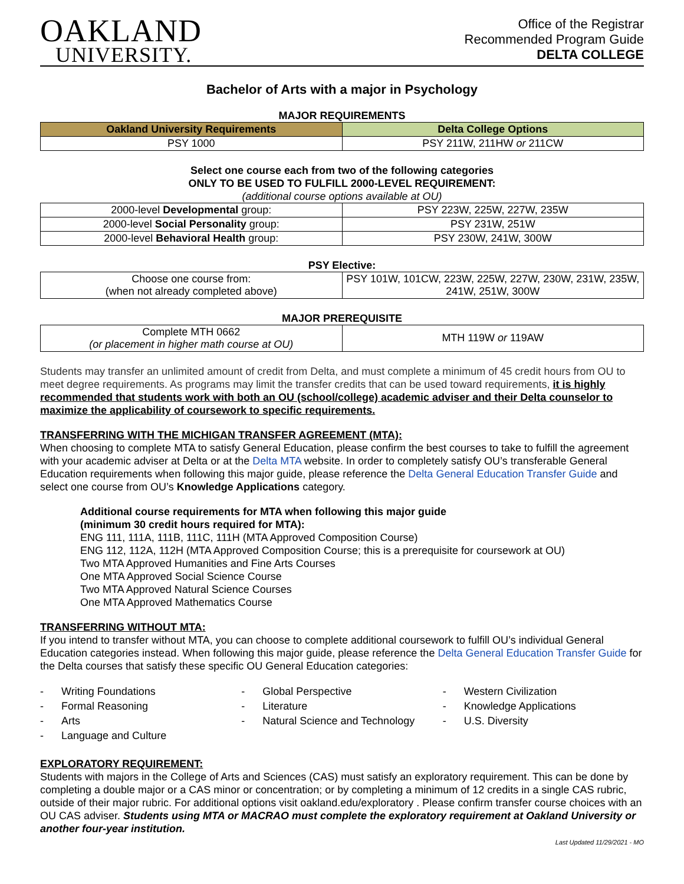OAKLAND
UNIVERSITY.
Office of the Registrar
Recommended Program Guide
DELTA COLLEGE
Bachelor of Arts with a major in Psychology
MAJOR REQUIREMENTS
| Oakland University Requirements | Delta College Options |
| --- | --- |
| PSY 1000 | PSY 211W, 211HW or 211CW |
Select one course each from two of the following categories
ONLY TO BE USED TO FULFILL 2000-LEVEL REQUIREMENT:
(additional course options available at OU)
| 2000-level Developmental group: | PSY 223W, 225W, 227W, 235W |
| 2000-level Social Personality group: | PSY 231W, 251W |
| 2000-level Behavioral Health group: | PSY 230W, 241W, 300W |
PSY Elective:
| Choose one course from: (when not already completed above) | PSY 101W, 101CW, 223W, 225W, 227W, 230W, 231W, 235W, 241W, 251W, 300W |
MAJOR PREREQUISITE
| Complete MTH 0662 (or placement in higher math course at OU) | MTH 119W or 119AW |
Students may transfer an unlimited amount of credit from Delta, and must complete a minimum of 45 credit hours from OU to meet degree requirements. As programs may limit the transfer credits that can be used toward requirements, it is highly recommended that students work with both an OU (school/college) academic adviser and their Delta counselor to maximize the applicability of coursework to specific requirements.
TRANSFERRING WITH THE MICHIGAN TRANSFER AGREEMENT (MTA):
When choosing to complete MTA to satisfy General Education, please confirm the best courses to take to fulfill the agreement with your academic adviser at Delta or at the Delta MTA website. In order to completely satisfy OU’s transferable General Education requirements when following this major guide, please reference the Delta General Education Transfer Guide and select one course from OU’s Knowledge Applications category.
Additional course requirements for MTA when following this major guide
(minimum 30 credit hours required for MTA):
ENG 111, 111A, 111B, 111C, 111H (MTA Approved Composition Course)
ENG 112, 112A, 112H (MTA Approved Composition Course; this is a prerequisite for coursework at OU)
Two MTA Approved Humanities and Fine Arts Courses
One MTA Approved Social Science Course
Two MTA Approved Natural Science Courses
One MTA Approved Mathematics Course
TRANSFERRING WITHOUT MTA:
If you intend to transfer without MTA, you can choose to complete additional coursework to fulfill OU’s individual General Education categories instead. When following this major guide, please reference the Delta General Education Transfer Guide for the Delta courses that satisfy these specific OU General Education categories:
- Writing Foundations
- Formal Reasoning
- Arts
- Language and Culture
- Global Perspective
- Literature
- Natural Science and Technology
- Western Civilization
- Knowledge Applications
- U.S. Diversity
EXPLORATORY REQUIREMENT:
Students with majors in the College of Arts and Sciences (CAS) must satisfy an exploratory requirement. This can be done by completing a double major or a CAS minor or concentration; or by completing a minimum of 12 credits in a single CAS rubric, outside of their major rubric. For additional options visit oakland.edu/exploratory . Please confirm transfer course choices with an OU CAS adviser. Students using MTA or MACRAO must complete the exploratory requirement at Oakland University or another four-year institution.
Last Updated 11/29/2021 - MO